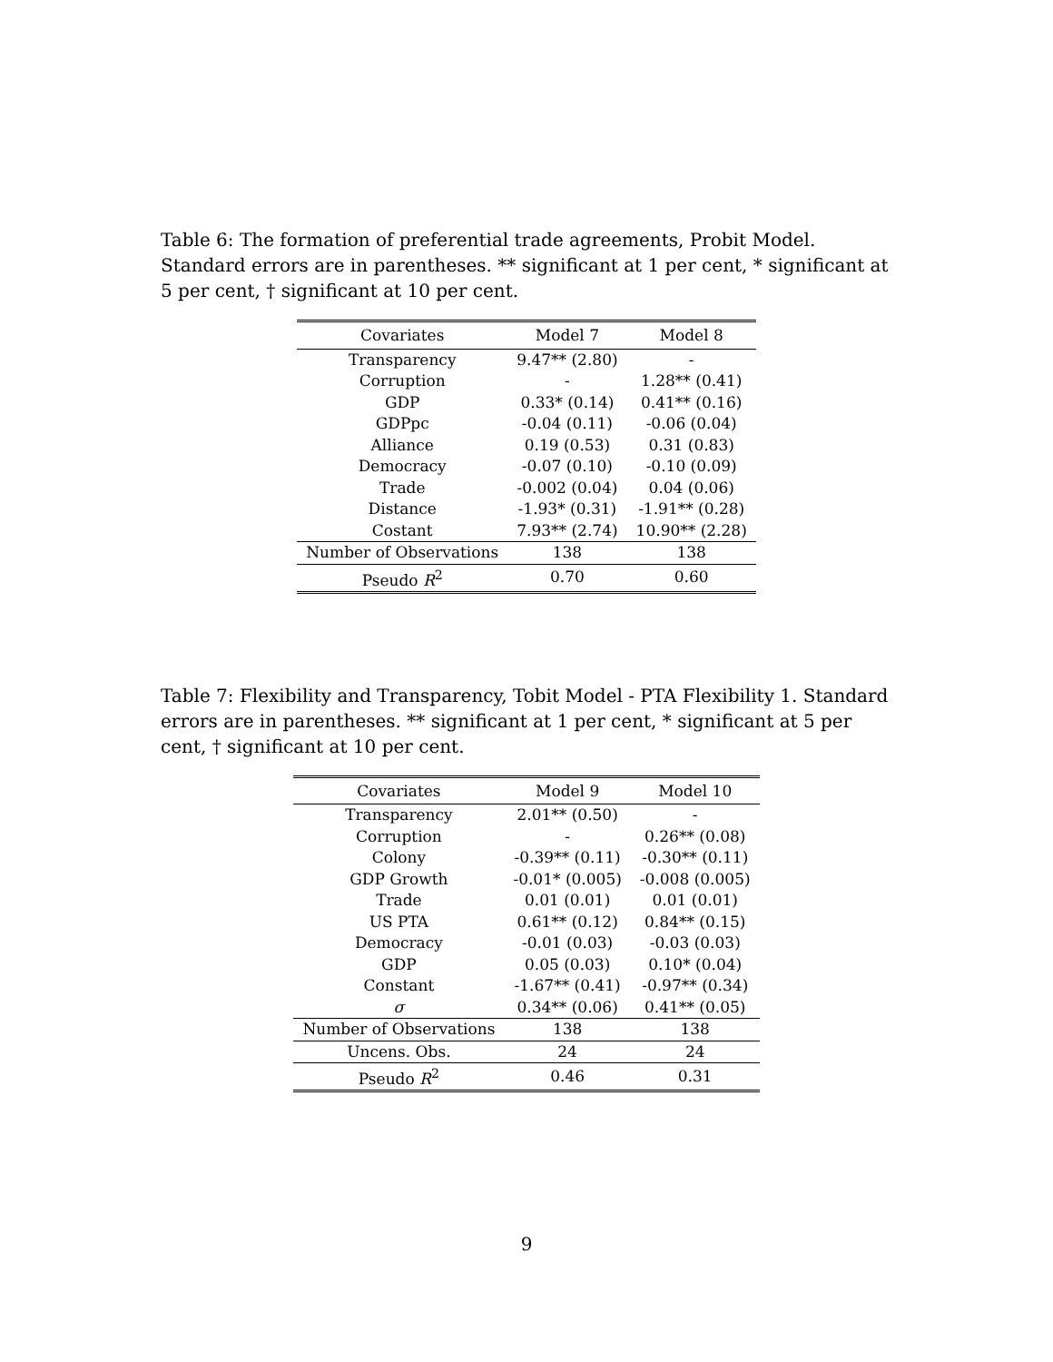Table 6: The formation of preferential trade agreements, Probit Model. Standard errors are in parentheses. ** significant at 1 per cent, * significant at 5 per cent, † significant at 10 per cent.
| Covariates | Model 7 | Model 8 |
| --- | --- | --- |
| Transparency | 9.47** (2.80) | - |
| Corruption | - | 1.28** (0.41) |
| GDP | 0.33* (0.14) | 0.41** (0.16) |
| GDPpc | -0.04 (0.11) | -0.06 (0.04) |
| Alliance | 0.19 (0.53) | 0.31 (0.83) |
| Democracy | -0.07 (0.10) | -0.10 (0.09) |
| Trade | -0.002 (0.04) | 0.04 (0.06) |
| Distance | -1.93* (0.31) | -1.91** (0.28) |
| Costant | 7.93** (2.74) | 10.90** (2.28) |
| Number of Observations | 138 | 138 |
| Pseudo R<sup>2</sup> | 0.70 | 0.60 |
Table 7: Flexibility and Transparency, Tobit Model - PTA Flexibility 1. Standard errors are in parentheses. ** significant at 1 per cent, * significant at 5 per cent, † significant at 10 per cent.
| Covariates | Model 9 | Model 10 |
| --- | --- | --- |
| Transparency | 2.01** (0.50) | - |
| Corruption | - | 0.26** (0.08) |
| Colony | -0.39** (0.11) | -0.30** (0.11) |
| GDP Growth | -0.01* (0.005) | -0.008 (0.005) |
| Trade | 0.01 (0.01) | 0.01 (0.01) |
| US PTA | 0.61** (0.12) | 0.84** (0.15) |
| Democracy | -0.01 (0.03) | -0.03 (0.03) |
| GDP | 0.05 (0.03) | 0.10* (0.04) |
| Constant | -1.67** (0.41) | -0.97** (0.34) |
| σ | 0.34** (0.06) | 0.41** (0.05) |
| Number of Observations | 138 | 138 |
| Uncens. Obs. | 24 | 24 |
| Pseudo R<sup>2</sup> | 0.46 | 0.31 |
9